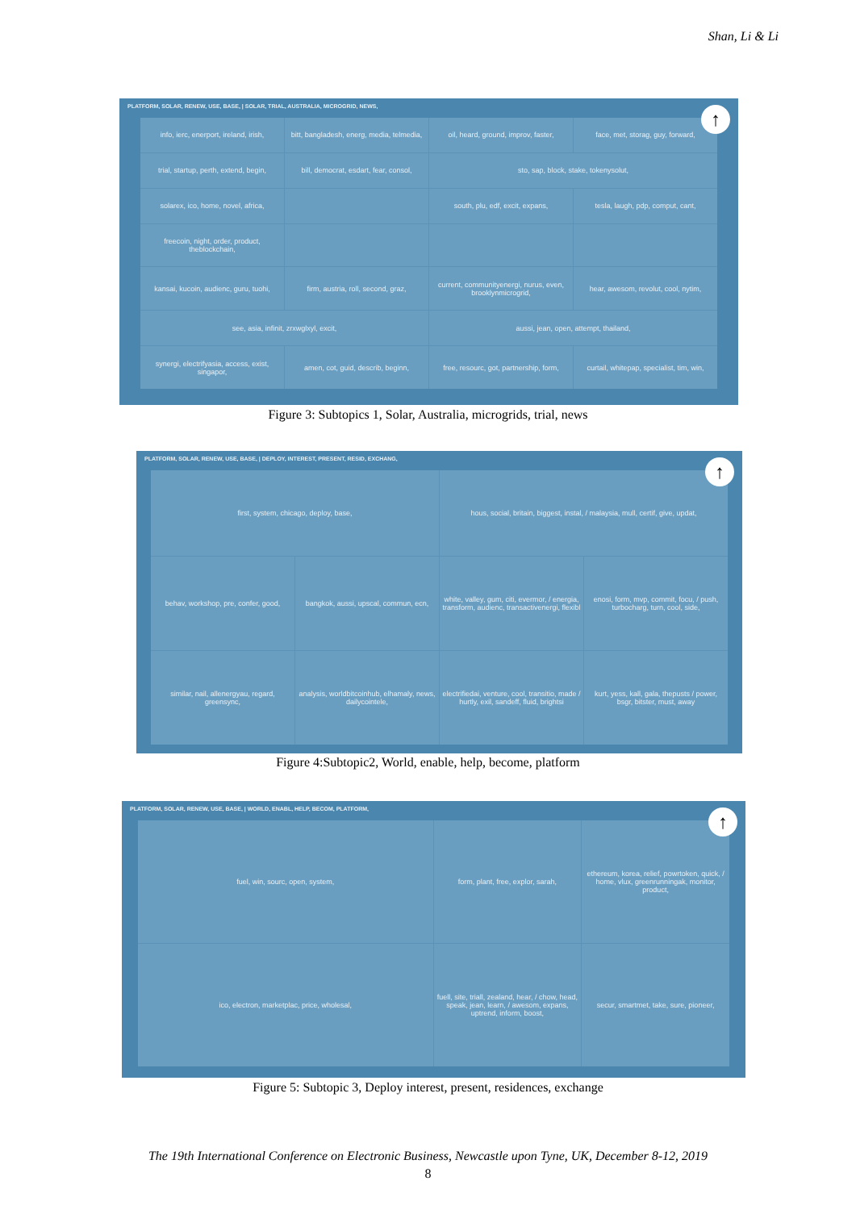Shan, Li & Li
↑
PLATFORM, SOLAR, RENEW, USE, BASE, | SOLAR, TRIAL, AUSTRALIA, MICROGRID, NEWS,
info, ierc, enerport, ireland, irish,
bitt, bangladesh, energ, media, telmedia,
oil, heard, ground, improv, faster,
face, met, storag, guy, forward,
trial, startup, perth, extend, begin,
bill, democrat, esdart, fear, consol,
sto, sap, block, stake, tokenysolut,
solarex, ico, home, novel, africa,
south, plu, edf, excit, expans,
tesla, laugh, pdp, comput, cant,
freecoin, night, order, product, theblockchain,
kansai, kucoin, audienc, guru, tuohi,
firm, austria, roll, second, graz,
current, communityenergi, nurus, even, brooklynmicrogrid,
hear, awesom, revolut, cool, nytim,
see, asia, infinit, zrxwglxyl, excit,
aussi, jean, open, attempt, thailand,
synergi, electrifyasia, access, exist, singapor,
amen, cot, guid, describ, beginn,
free, resourc, got, partnership, form,
curtail, whitepap, specialist, tim, win,
Figure 3: Subtopics 1, Solar, Australia, microgrids, trial, news
↑
PLATFORM, SOLAR, RENEW, USE, BASE, | DEPLOY, INTEREST, PRESENT, RESID, EXCHANG,
first, system, chicago, deploy, base,
hous, social, britain, biggest, instal, / malaysia, mull, certif, give, updat,
behav, workshop, pre, confer, good,
bangkok, aussi, upscal, commun, ecn,
white, valley, gum, citi, evermor, / energia, transform, audienc, transactivenergi, flexibl
enosi, form, mvp, commit, focu, / push, turbocharg, turn, cool, side,
similar, nail, allenergyau, regard, greensync,
analysis, worldbitcoinhub, elhamaly, news, dailycointele,
electrifiedai, venture, cool, transitio, made / hurtly, exil, sandeff, fluid, brightsi
kurt, yess, kall, gala, thepusts / power, bsgr, bitster, must, away
Figure 4:Subtopic2, World, enable, help, become, platform
↑
PLATFORM, SOLAR, RENEW, USE, BASE, | WORLD, ENABL, HELP, BECOM, PLATFORM,
fuel, win, sourc, open, system,
form, plant, free, explor, sarah,
ethereum, korea, relief, powrtoken, quick, / home, vlux, greenrunningak, monitor, product,
ico, electron, marketplac, price, wholesal,
fuell, site, triall, zealand, hear, / chow, head, speak, jean, learn, / awesom, expans, uptrend, inform, boost,
secur, smartmet, take, sure, pioneer,
Figure 5: Subtopic 3, Deploy interest, present, residences, exchange
The 19th International Conference on Electronic Business, Newcastle upon Tyne, UK, December 8-12, 2019
8